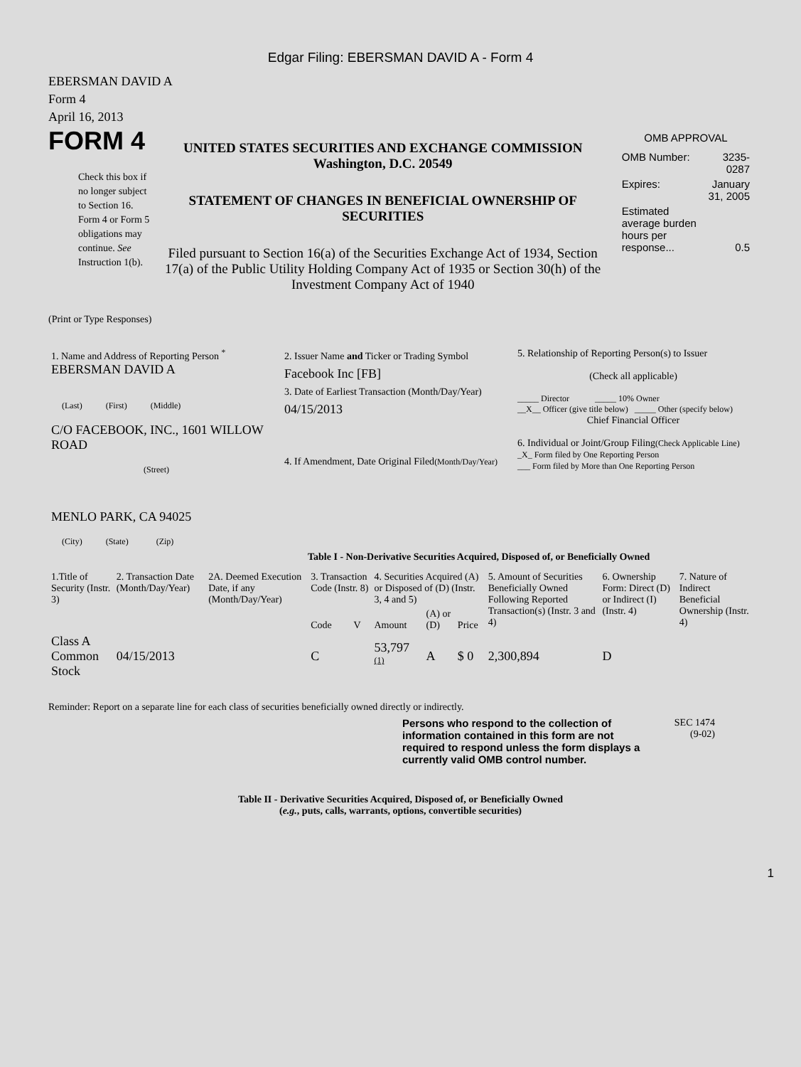Edgar Filing: EBERSMAN DAVID A - Form 4
EBERSMAN DAVID A
Form 4
April 16, 2013
FORM 4
Check this box if no longer subject to Section 16. Form 4 or Form 5 obligations may continue. See Instruction 1(b).
UNITED STATES SECURITIES AND EXCHANGE COMMISSION
Washington, D.C. 20549
STATEMENT OF CHANGES IN BENEFICIAL OWNERSHIP OF SECURITIES
Filed pursuant to Section 16(a) of the Securities Exchange Act of 1934, Section 17(a) of the Public Utility Holding Company Act of 1935 or Section 30(h) of the Investment Company Act of 1940
OMB APPROVAL
| OMB Number: | 3235-0287 |
| Expires: | January 31, 2005 |
| Estimated average burden hours per response... | 0.5 |
(Print or Type Responses)
| 1. Name and Address of Reporting Person <sup>*</sup> EBERSMAN DAVID A (Last) (First) (Middle) C/O FACEBOOK, INC., 1601 WILLOW ROAD (Street) MENLO PARK, CA 94025 (City) (State) (Zip) | 2. Issuer Name and Ticker or Trading Symbol Facebook Inc [FB] 3. Date of Earliest Transaction (Month/Day/Year) 04/15/2013 4. If Amendment, Date Original Filed (Month/Day/Year) | 5. Relationship of Reporting Person(s) to Issuer (Check all applicable) _____ Director _____ 10% Owner __X__ Officer (give title below) _____ Other (specify below) Chief Financial Officer 6. Individual or Joint/Group Filing (Check Applicable Line) _X_ Form filed by One Reporting Person ___ Form filed by More than One Reporting Person |
Table I - Non-Derivative Securities Acquired, Disposed of, or Beneficially Owned
| 1.Title of Security (Instr. 3) | 2. Transaction Date (Month/Day/Year) | 2A. Deemed Execution Date, if any (Month/Day/Year) | 3. Transaction Code (Instr. 8) | | 4. Securities Acquired (A) or Disposed of (D) (Instr. 3, 4 and 5) | | | 5. Amount of Securities Beneficially Owned Following Reported Transaction(s) (Instr. 3 and 4) | 6. Ownership Form: Direct (D) or Indirect (I) (Instr. 4) | 7. Nature of Indirect Beneficial Ownership (Instr. 4) |
| --- | --- | --- | --- | --- | --- | --- | --- | --- | --- | --- |
| | | | Code | V | Amount | (A) or (D) | Price | | | |
| Class A Common Stock | 04/15/2013 | | C | | 53,797 <sup>(1)</sup> | A | $ 0 | 2,300,894 | D | |
Reminder: Report on a separate line for each class of securities beneficially owned directly or indirectly.
Persons who respond to the collection of information contained in this form are not required to respond unless the form displays a currently valid OMB control number.
SEC 1474
(9-02)
Table II - Derivative Securities Acquired, Disposed of, or Beneficially Owned
(e.g., puts, calls, warrants, options, convertible securities)
1